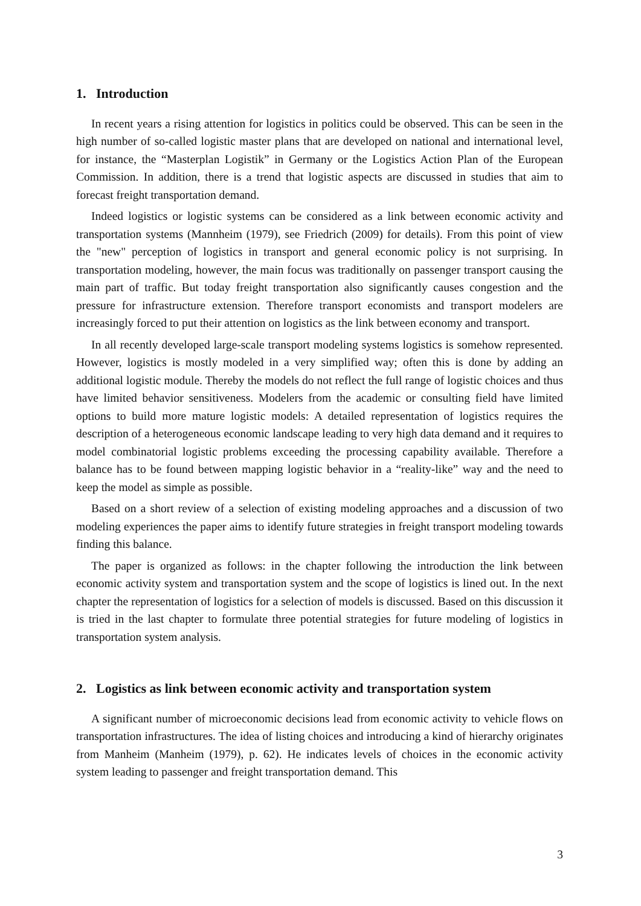1. Introduction
In recent years a rising attention for logistics in politics could be observed. This can be seen in the high number of so-called logistic master plans that are developed on national and international level, for instance, the “Masterplan Logistik” in Germany or the Logistics Action Plan of the European Commission. In addition, there is a trend that logistic aspects are discussed in studies that aim to forecast freight transportation demand.
Indeed logistics or logistic systems can be considered as a link between economic activity and transportation systems (Mannheim (1979), see Friedrich (2009) for details). From this point of view the "new" perception of logistics in transport and general economic policy is not surprising. In transportation modeling, however, the main focus was traditionally on passenger transport causing the main part of traffic. But today freight transportation also significantly causes congestion and the pressure for infrastructure extension. Therefore transport economists and transport modelers are increasingly forced to put their attention on logistics as the link between economy and transport.
In all recently developed large-scale transport modeling systems logistics is somehow represented. However, logistics is mostly modeled in a very simplified way; often this is done by adding an additional logistic module. Thereby the models do not reflect the full range of logistic choices and thus have limited behavior sensitiveness. Modelers from the academic or consulting field have limited options to build more mature logistic models: A detailed representation of logistics requires the description of a heterogeneous economic landscape leading to very high data demand and it requires to model combinatorial logistic problems exceeding the processing capability available. Therefore a balance has to be found between mapping logistic behavior in a “reality-like” way and the need to keep the model as simple as possible.
Based on a short review of a selection of existing modeling approaches and a discussion of two modeling experiences the paper aims to identify future strategies in freight transport modeling towards finding this balance.
The paper is organized as follows: in the chapter following the introduction the link between economic activity system and transportation system and the scope of logistics is lined out. In the next chapter the representation of logistics for a selection of models is discussed. Based on this discussion it is tried in the last chapter to formulate three potential strategies for future modeling of logistics in transportation system analysis.
2. Logistics as link between economic activity and transportation system
A significant number of microeconomic decisions lead from economic activity to vehicle flows on transportation infrastructures. The idea of listing choices and introducing a kind of hierarchy originates from Manheim (Manheim (1979), p. 62). He indicates levels of choices in the economic activity system leading to passenger and freight transportation demand. This
3